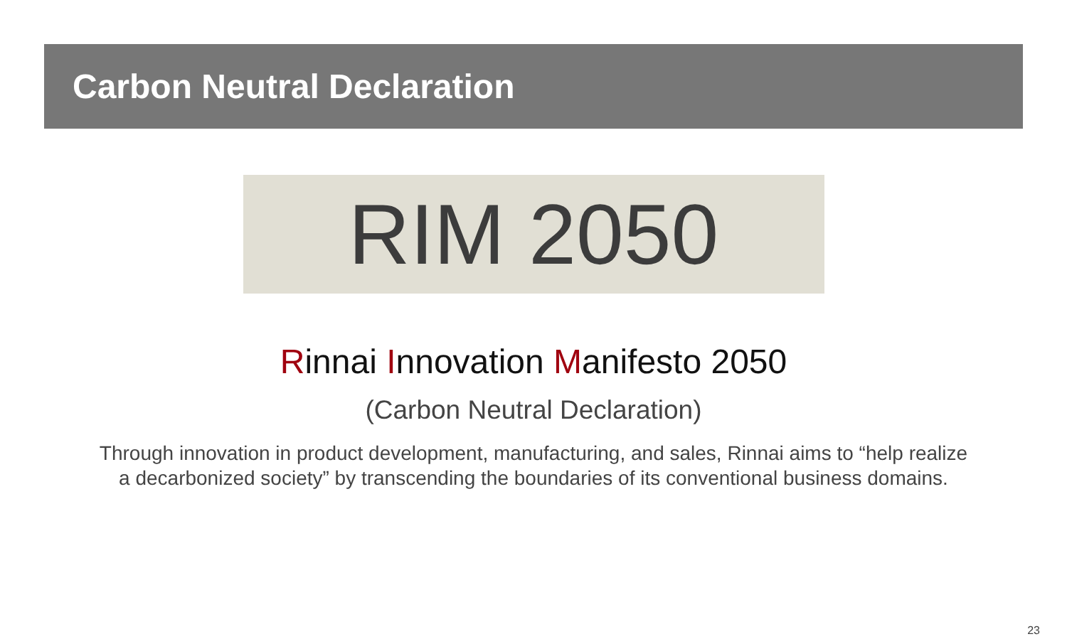Carbon Neutral Declaration
RIM 2050
Rinnai Innovation Manifesto 2050
(Carbon Neutral Declaration)
Through innovation in product development, manufacturing, and sales, Rinnai aims to “help realize
a decarbonized society” by transcending the boundaries of its conventional business domains.
23